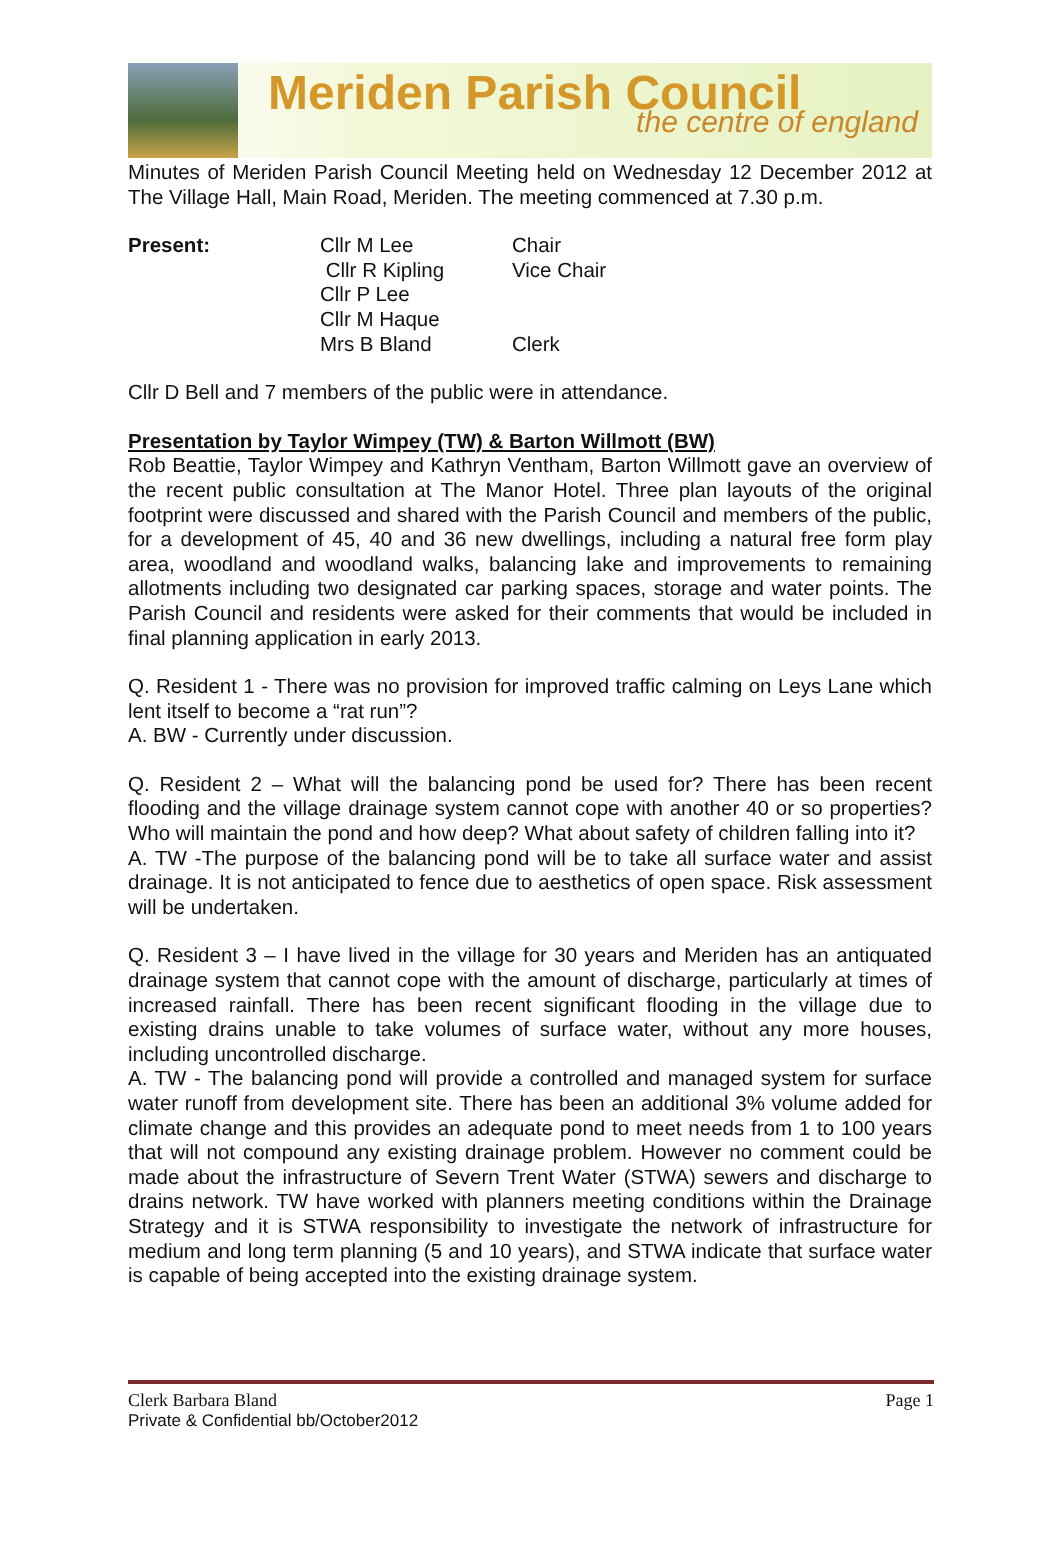Meriden Parish Council
the centre of england
Minutes of Meriden Parish Council Meeting held on Wednesday 12 December 2012 at The Village Hall, Main Road, Meriden. The meeting commenced at 7.30 p.m.
| Present: | Cllr M Lee | Chair |
| | Cllr R Kipling | Vice Chair |
| | Cllr P Lee | |
| | Cllr M Haque | |
| | Mrs B Bland | Clerk |
Cllr D Bell and 7 members of the public were in attendance.
Presentation by Taylor Wimpey (TW) & Barton Willmott (BW)
Rob Beattie, Taylor Wimpey and Kathryn Ventham, Barton Willmott gave an overview of the recent public consultation at The Manor Hotel. Three plan layouts of the original footprint were discussed and shared with the Parish Council and members of the public, for a development of 45, 40 and 36 new dwellings, including a natural free form play area, woodland and woodland walks, balancing lake and improvements to remaining allotments including two designated car parking spaces, storage and water points. The Parish Council and residents were asked for their comments that would be included in final planning application in early 2013.
Q. Resident 1 - There was no provision for improved traffic calming on Leys Lane which lent itself to become a “rat run”?
A. BW - Currently under discussion.
Q. Resident 2 – What will the balancing pond be used for? There has been recent flooding and the village drainage system cannot cope with another 40 or so properties? Who will maintain the pond and how deep? What about safety of children falling into it?
A. TW -The purpose of the balancing pond will be to take all surface water and assist drainage. It is not anticipated to fence due to aesthetics of open space. Risk assessment will be undertaken.
Q. Resident 3 – I have lived in the village for 30 years and Meriden has an antiquated drainage system that cannot cope with the amount of discharge, particularly at times of increased rainfall. There has been recent significant flooding in the village due to existing drains unable to take volumes of surface water, without any more houses, including uncontrolled discharge.
A. TW - The balancing pond will provide a controlled and managed system for surface water runoff from development site. There has been an additional 3% volume added for climate change and this provides an adequate pond to meet needs from 1 to 100 years that will not compound any existing drainage problem. However no comment could be made about the infrastructure of Severn Trent Water (STWA) sewers and discharge to drains network. TW have worked with planners meeting conditions within the Drainage Strategy and it is STWA responsibility to investigate the network of infrastructure for medium and long term planning (5 and 10 years), and STWA indicate that surface water is capable of being accepted into the existing drainage system.
Clerk Barbara Bland Page 1
Private & Confidential bb/October2012